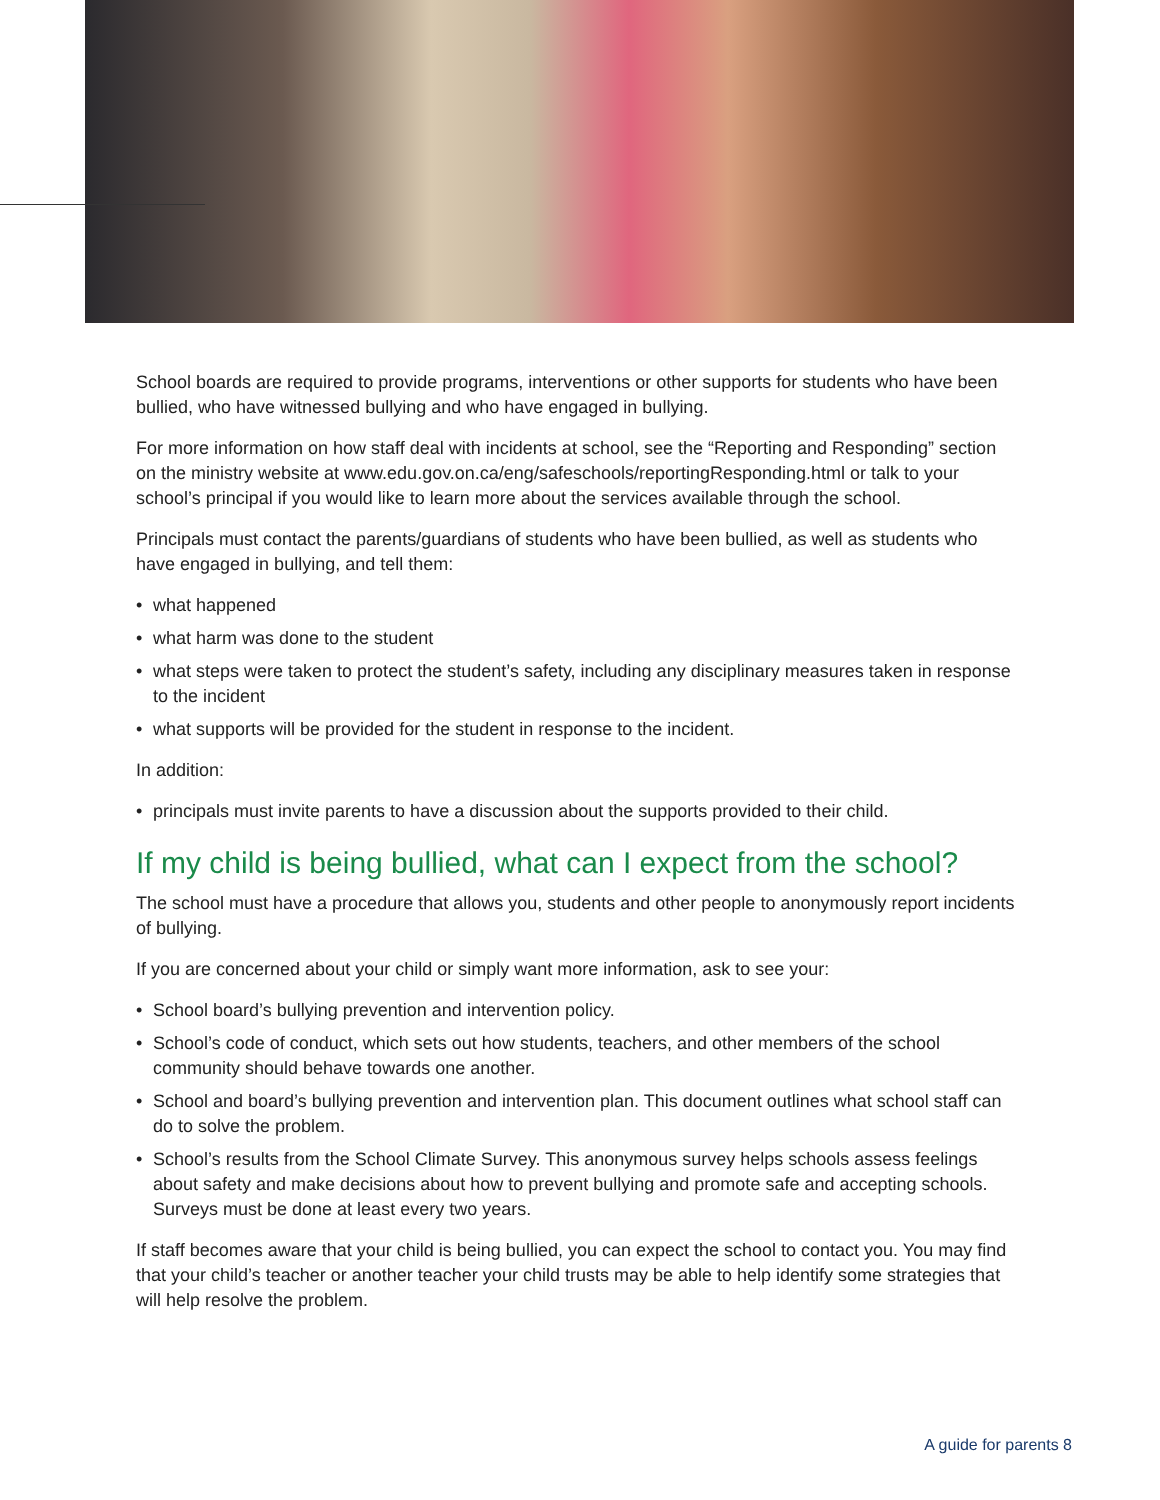School boards are required to provide programs, interventions or other supports for students who have been bullied, who have witnessed bullying and who have engaged in bullying.
For more information on how staff deal with incidents at school, see the “Reporting and Responding” section on the ministry website at www.edu.gov.on.ca/eng/safeschools/reportingResponding.html or talk to your school’s principal if you would like to learn more about the services available through the school.
Principals must contact the parents/guardians of students who have been bullied, as well as students who have engaged in bullying, and tell them:
• what happened
• what harm was done to the student
• what steps were taken to protect the student’s safety, including any disciplinary measures taken in response to the incident
• what supports will be provided for the student in response to the incident.
In addition:
• principals must invite parents to have a discussion about the supports provided to their child.
If my child is being bullied, what can I expect from the school?
The school must have a procedure that allows you, students and other people to anonymously report incidents of bullying.
If you are concerned about your child or simply want more information, ask to see your:
• School board’s bullying prevention and intervention policy.
• School’s code of conduct, which sets out how students, teachers, and other members of the school community should behave towards one another.
• School and board’s bullying prevention and intervention plan. This document outlines what school staff can do to solve the problem.
• School’s results from the School Climate Survey. This anonymous survey helps schools assess feelings about safety and make decisions about how to prevent bullying and promote safe and accepting schools. Surveys must be done at least every two years.
If staff becomes aware that your child is being bullied, you can expect the school to contact you. You may find that your child’s teacher or another teacher your child trusts may be able to help identify some strategies that will help resolve the problem.
A guide for parents 8